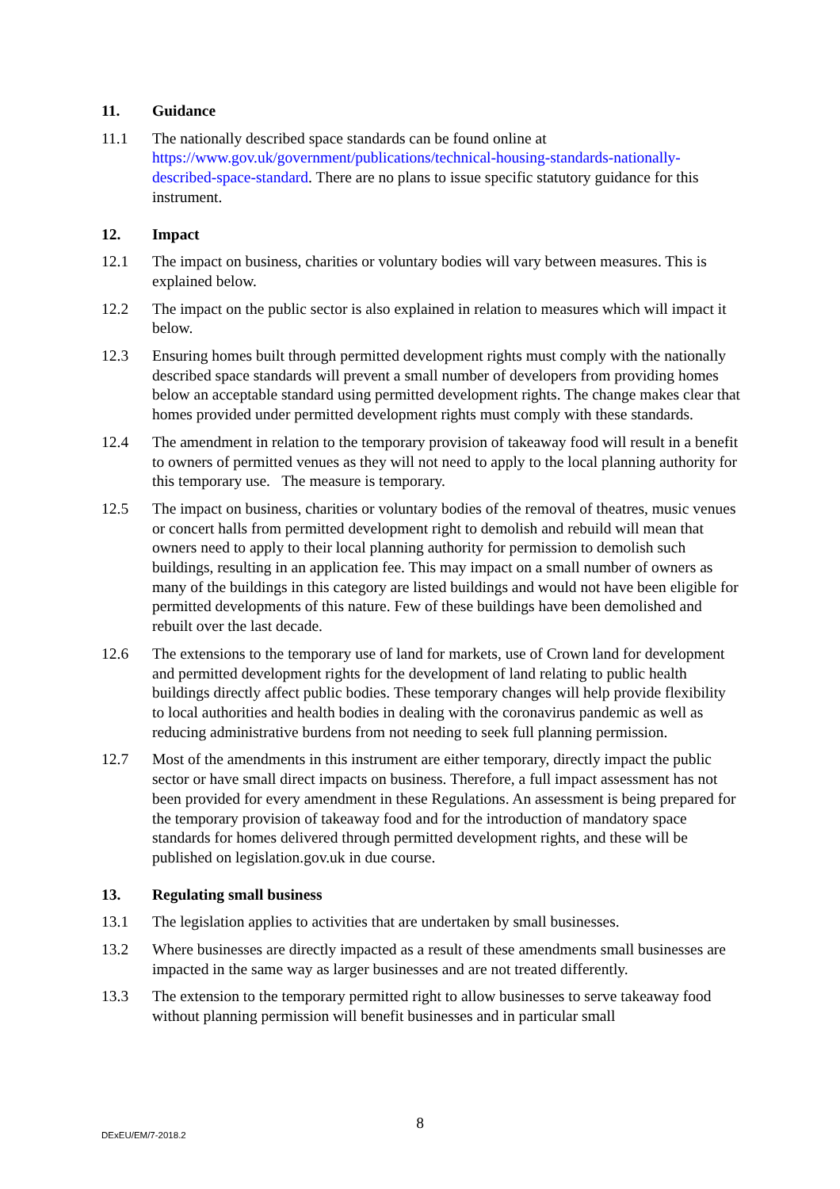11. Guidance
11.1 The nationally described space standards can be found online at https://www.gov.uk/government/publications/technical-housing-standards-nationally-described-space-standard. There are no plans to issue specific statutory guidance for this instrument.
12. Impact
12.1 The impact on business, charities or voluntary bodies will vary between measures. This is explained below.
12.2 The impact on the public sector is also explained in relation to measures which will impact it below.
12.3 Ensuring homes built through permitted development rights must comply with the nationally described space standards will prevent a small number of developers from providing homes below an acceptable standard using permitted development rights. The change makes clear that homes provided under permitted development rights must comply with these standards.
12.4 The amendment in relation to the temporary provision of takeaway food will result in a benefit to owners of permitted venues as they will not need to apply to the local planning authority for this temporary use. The measure is temporary.
12.5 The impact on business, charities or voluntary bodies of the removal of theatres, music venues or concert halls from permitted development right to demolish and rebuild will mean that owners need to apply to their local planning authority for permission to demolish such buildings, resulting in an application fee. This may impact on a small number of owners as many of the buildings in this category are listed buildings and would not have been eligible for permitted developments of this nature. Few of these buildings have been demolished and rebuilt over the last decade.
12.6 The extensions to the temporary use of land for markets, use of Crown land for development and permitted development rights for the development of land relating to public health buildings directly affect public bodies. These temporary changes will help provide flexibility to local authorities and health bodies in dealing with the coronavirus pandemic as well as reducing administrative burdens from not needing to seek full planning permission.
12.7 Most of the amendments in this instrument are either temporary, directly impact the public sector or have small direct impacts on business. Therefore, a full impact assessment has not been provided for every amendment in these Regulations. An assessment is being prepared for the temporary provision of takeaway food and for the introduction of mandatory space standards for homes delivered through permitted development rights, and these will be published on legislation.gov.uk in due course.
13. Regulating small business
13.1 The legislation applies to activities that are undertaken by small businesses.
13.2 Where businesses are directly impacted as a result of these amendments small businesses are impacted in the same way as larger businesses and are not treated differently.
13.3 The extension to the temporary permitted right to allow businesses to serve takeaway food without planning permission will benefit businesses and in particular small
8 DExEU/EM/7-2018.2